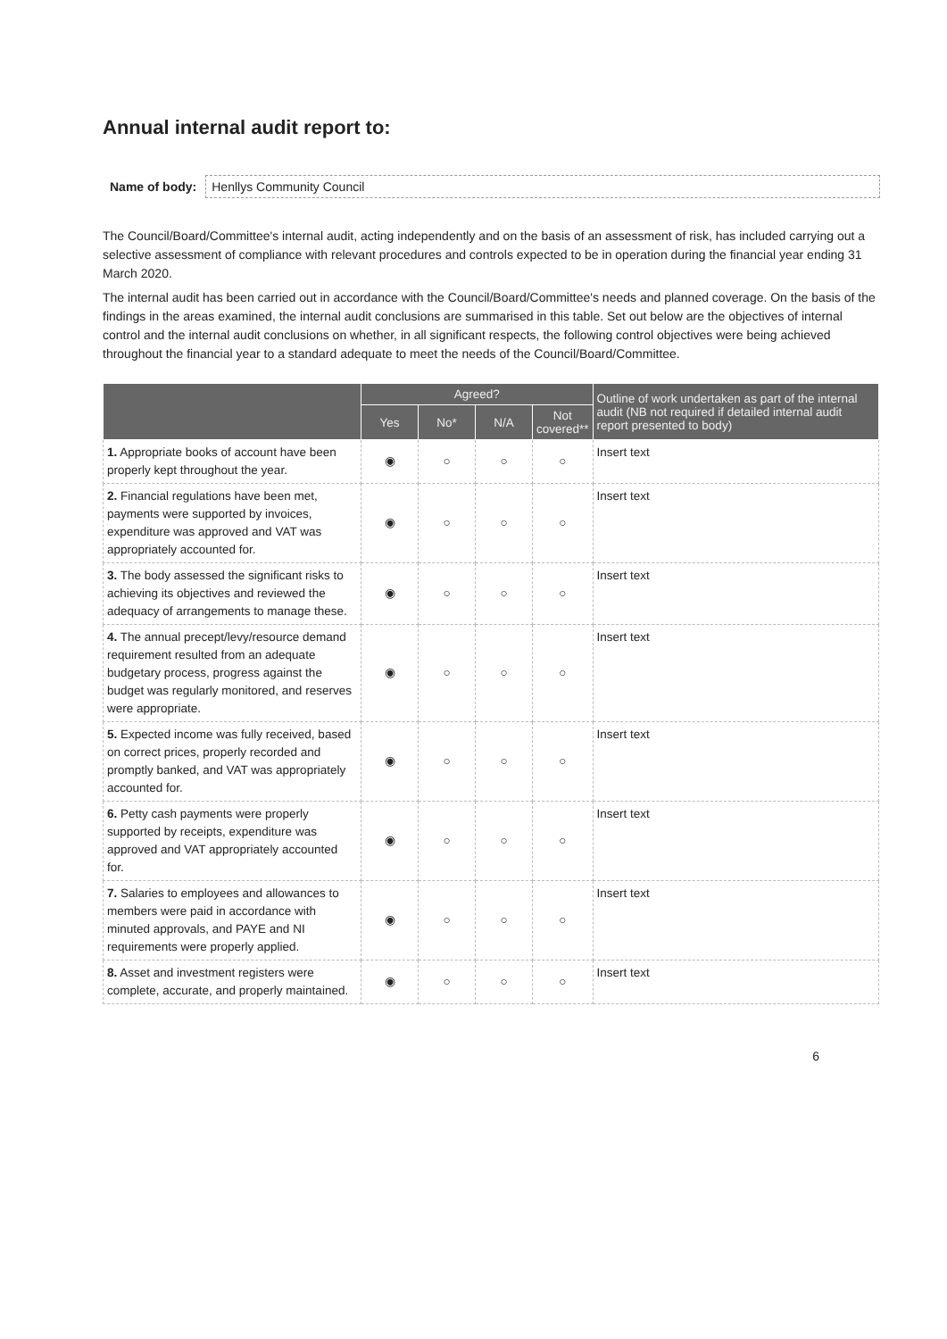Annual internal audit report to:
Name of body: Henllys Community Council
The Council/Board/Committee's internal audit, acting independently and on the basis of an assessment of risk, has included carrying out a selective assessment of compliance with relevant procedures and controls expected to be in operation during the financial year ending 31 March 2020.
The internal audit has been carried out in accordance with the Council/Board/Committee's needs and planned coverage. On the basis of the findings in the areas examined, the internal audit conclusions are summarised in this table. Set out below are the objectives of internal control and the internal audit conclusions on whether, in all significant respects, the following control objectives were being achieved throughout the financial year to a standard adequate to meet the needs of the Council/Board/Committee.
| | Agreed? | | | | Outline of work undertaken as part of the internal audit (NB not required if detailed internal audit report presented to body) |
| --- | --- | --- | --- | --- | --- |
| | Yes | No* | N/A | Not covered** | |
| 1. Appropriate books of account have been properly kept throughout the year. | ◉ | ○ | ○ | ○ | Insert text |
| 2. Financial regulations have been met, payments were supported by invoices, expenditure was approved and VAT was appropriately accounted for. | ◉ | ○ | ○ | ○ | Insert text |
| 3. The body assessed the significant risks to achieving its objectives and reviewed the adequacy of arrangements to manage these. | ◉ | ○ | ○ | ○ | Insert text |
| 4. The annual precept/levy/resource demand requirement resulted from an adequate budgetary process, progress against the budget was regularly monitored, and reserves were appropriate. | ◉ | ○ | ○ | ○ | Insert text |
| 5. Expected income was fully received, based on correct prices, properly recorded and promptly banked, and VAT was appropriately accounted for. | ◉ | ○ | ○ | ○ | Insert text |
| 6. Petty cash payments were properly supported by receipts, expenditure was approved and VAT appropriately accounted for. | ◉ | ○ | ○ | ○ | Insert text |
| 7. Salaries to employees and allowances to members were paid in accordance with minuted approvals, and PAYE and NI requirements were properly applied. | ◉ | ○ | ○ | ○ | Insert text |
| 8. Asset and investment registers were complete, accurate, and properly maintained. | ◉ | ○ | ○ | ○ | Insert text |
6